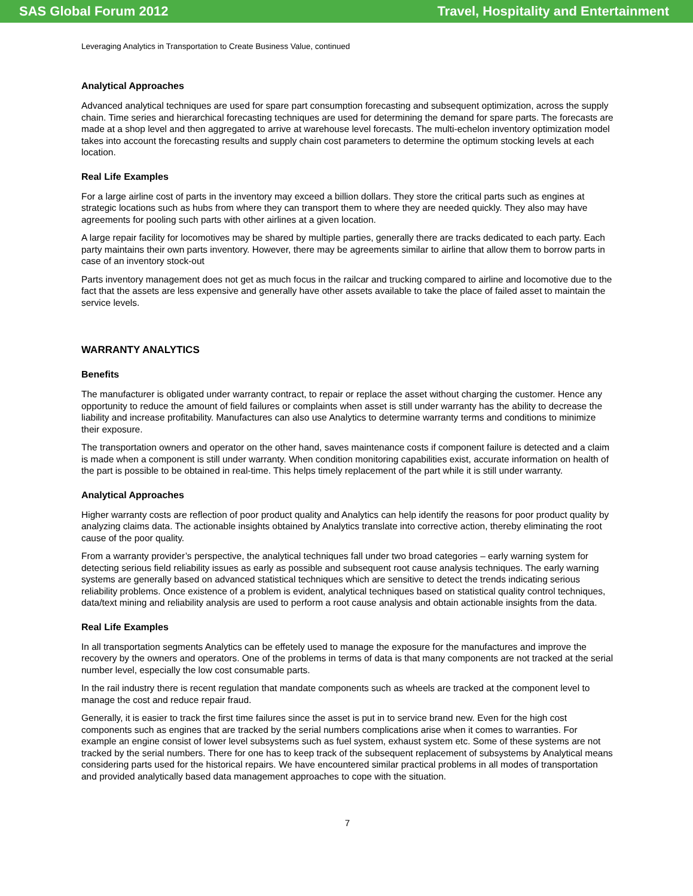SAS Global Forum 2012 Travel, Hospitality and Entertainment
Leveraging Analytics in Transportation to Create Business Value, continued
Analytical Approaches
Advanced analytical techniques are used for spare part consumption forecasting and subsequent optimization, across the supply chain. Time series and hierarchical forecasting techniques are used for determining the demand for spare parts. The forecasts are made at a shop level and then aggregated to arrive at warehouse level forecasts. The multi-echelon inventory optimization model takes into account the forecasting results and supply chain cost parameters to determine the optimum stocking levels at each location.
Real Life Examples
For a large airline cost of parts in the inventory may exceed a billion dollars. They store the critical parts such as engines at strategic locations such as hubs from where they can transport them to where they are needed quickly. They also may have agreements for pooling such parts with other airlines at a given location.
A large repair facility for locomotives may be shared by multiple parties, generally there are tracks dedicated to each party. Each party maintains their own parts inventory. However, there may be agreements similar to airline that allow them to borrow parts in case of an inventory stock-out
Parts inventory management does not get as much focus in the railcar and trucking compared to airline and locomotive due to the fact that the assets are less expensive and generally have other assets available to take the place of failed asset to maintain the service levels.
WARRANTY ANALYTICS
Benefits
The manufacturer is obligated under warranty contract, to repair or replace the asset without charging the customer. Hence any opportunity to reduce the amount of field failures or complaints when asset is still under warranty has the ability to decrease the liability and increase profitability. Manufactures can also use Analytics to determine warranty terms and conditions to minimize their exposure.
The transportation owners and operator on the other hand, saves maintenance costs if component failure is detected and a claim is made when a component is still under warranty. When condition monitoring capabilities exist, accurate information on health of the part is possible to be obtained in real-time. This helps timely replacement of the part while it is still under warranty.
Analytical Approaches
Higher warranty costs are reflection of poor product quality and Analytics can help identify the reasons for poor product quality by analyzing claims data. The actionable insights obtained by Analytics translate into corrective action, thereby eliminating the root cause of the poor quality.
From a warranty provider’s perspective, the analytical techniques fall under two broad categories – early warning system for detecting serious field reliability issues as early as possible and subsequent root cause analysis techniques. The early warning systems are generally based on advanced statistical techniques which are sensitive to detect the trends indicating serious reliability problems. Once existence of a problem is evident, analytical techniques based on statistical quality control techniques, data/text mining and reliability analysis are used to perform a root cause analysis and obtain actionable insights from the data.
Real Life Examples
In all transportation segments Analytics can be effetely used to manage the exposure for the manufactures and improve the recovery by the owners and operators. One of the problems in terms of data is that many components are not tracked at the serial number level, especially the low cost consumable parts.
In the rail industry there is recent regulation that mandate components such as wheels are tracked at the component level to manage the cost and reduce repair fraud.
Generally, it is easier to track the first time failures since the asset is put in to service brand new. Even for the high cost components such as engines that are tracked by the serial numbers complications arise when it comes to warranties. For example an engine consist of lower level subsystems such as fuel system, exhaust system etc. Some of these systems are not tracked by the serial numbers. There for one has to keep track of the subsequent replacement of subsystems by Analytical means considering parts used for the historical repairs. We have encountered similar practical problems in all modes of transportation and provided analytically based data management approaches to cope with the situation.
7